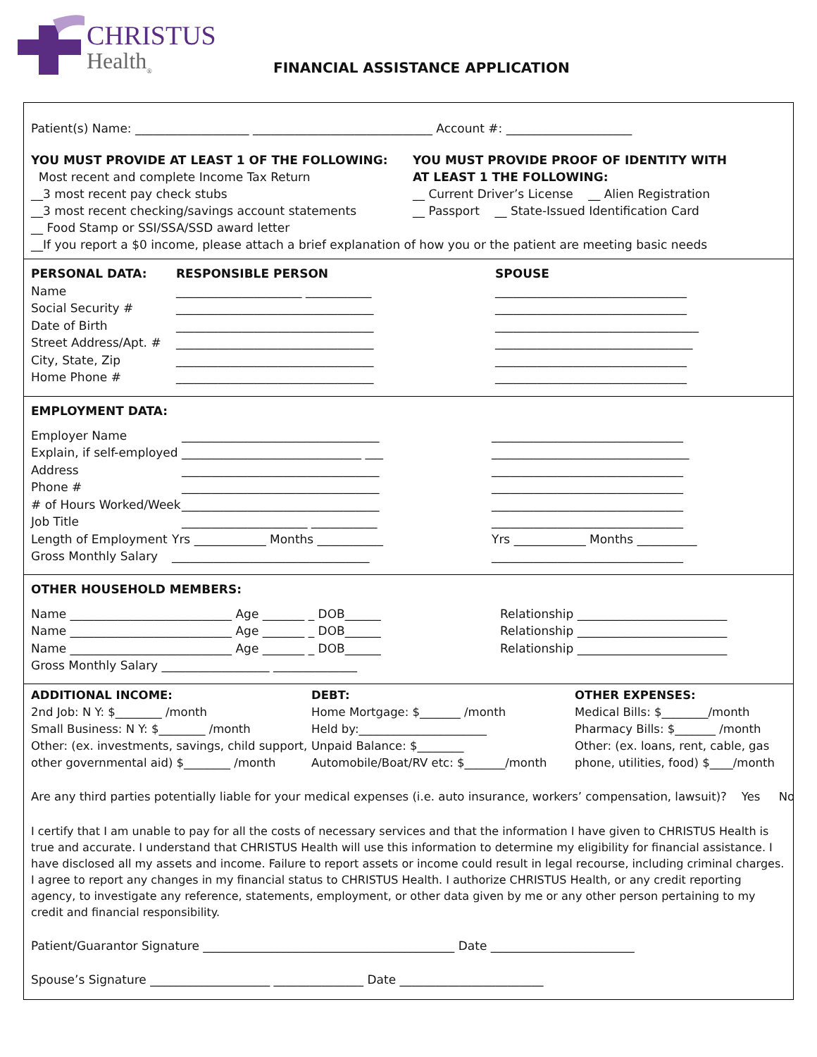CHRISTUS
Health<sub>®</sub>
FINANCIAL ASSISTANCE APPLICATION
Patient(s) Name: ___________________ ______________________________ Account #: _____________________
YOU MUST PROVIDE AT LEAST 1 OF THE FOLLOWING:
Most recent and complete Income Tax Return
__3 most recent pay check stubs
__3 most recent checking/savings account statements
__ Food Stamp or SSI/SSA/SSD award letter
YOU MUST PROVIDE PROOF OF IDENTITY WITH
AT LEAST 1 THE FOLLOWING:
__ Current Driver’s License __ Alien Registration
__ Passport __ State-Issued Identification Card
__If you report a $0 income, please attach a brief explanation of how you or the patient are meeting basic needs
PERSONAL DATA: RESPONSIBLE PERSON SPOUSE
Name _____________________ ___________ ________________________________
Social Security # _________________________________ ________________________________
Date of Birth _________________________________ __________________________________
Street Address/Apt. # _________________________________ _________________________________
City, State, Zip _________________________________ ________________________________
Home Phone # _________________________________ ________________________________
EMPLOYMENT DATA:
Employer Name _________________________________ ________________________________
Explain, if self-employed ______________________________ ___ _________________________________
Address _________________________________ ________________________________
Phone # _________________________________ ________________________________
# of Hours Worked/Week _________________________________ ________________________________
Job Title _____________________ ___________ ________________________________
Length of Employment Yrs ____________ Months ___________ Yrs ____________ Months __________
Gross Monthly Salary _________________________________ ________________________________
OTHER HOUSEHOLD MEMBERS:
Name ___________________________ Age _______ _ DOB______ Relationship _________________________
Name ___________________________ Age _______ _ DOB______ Relationship _________________________
Name ___________________________ Age _______ _ DOB______ Relationship _________________________
Gross Monthly Salary __________________ ______________
ADDITIONAL INCOME:
2nd Job: N Y: $________ /month
Small Business: N Y: $________ /month
Other: (ex. investments, savings, child support,
other governmental aid) $________ /month
DEBT:
Home Mortgage: $_______ /month
Held by:______________________
Unpaid Balance: $________
Automobile/Boat/RV etc: $_______/month
OTHER EXPENSES:
Medical Bills: $________/month
Pharmacy Bills: $_______ /month
Other: (ex. loans, rent, cable, gas
phone, utilities, food) $____/month
Are any third parties potentially liable for your medical expenses (i.e. auto insurance, workers’ compensation, lawsuit)? Yes No
I certify that I am unable to pay for all the costs of necessary services and that the information I have given to CHRISTUS Health is true and accurate. I understand that CHRISTUS Health will use this information to determine my eligibility for financial assistance. I have disclosed all my assets and income. Failure to report assets or income could result in legal recourse, including criminal charges. I agree to report any changes in my financial status to CHRISTUS Health. I authorize CHRISTUS Health, or any credit reporting agency, to investigate any reference, statements, employment, or other data given by me or any other person pertaining to my credit and financial responsibility.
Patient/Guarantor Signature __________________________________________ Date ________________________
Spouse’s Signature ____________________ _______________ Date ________________________